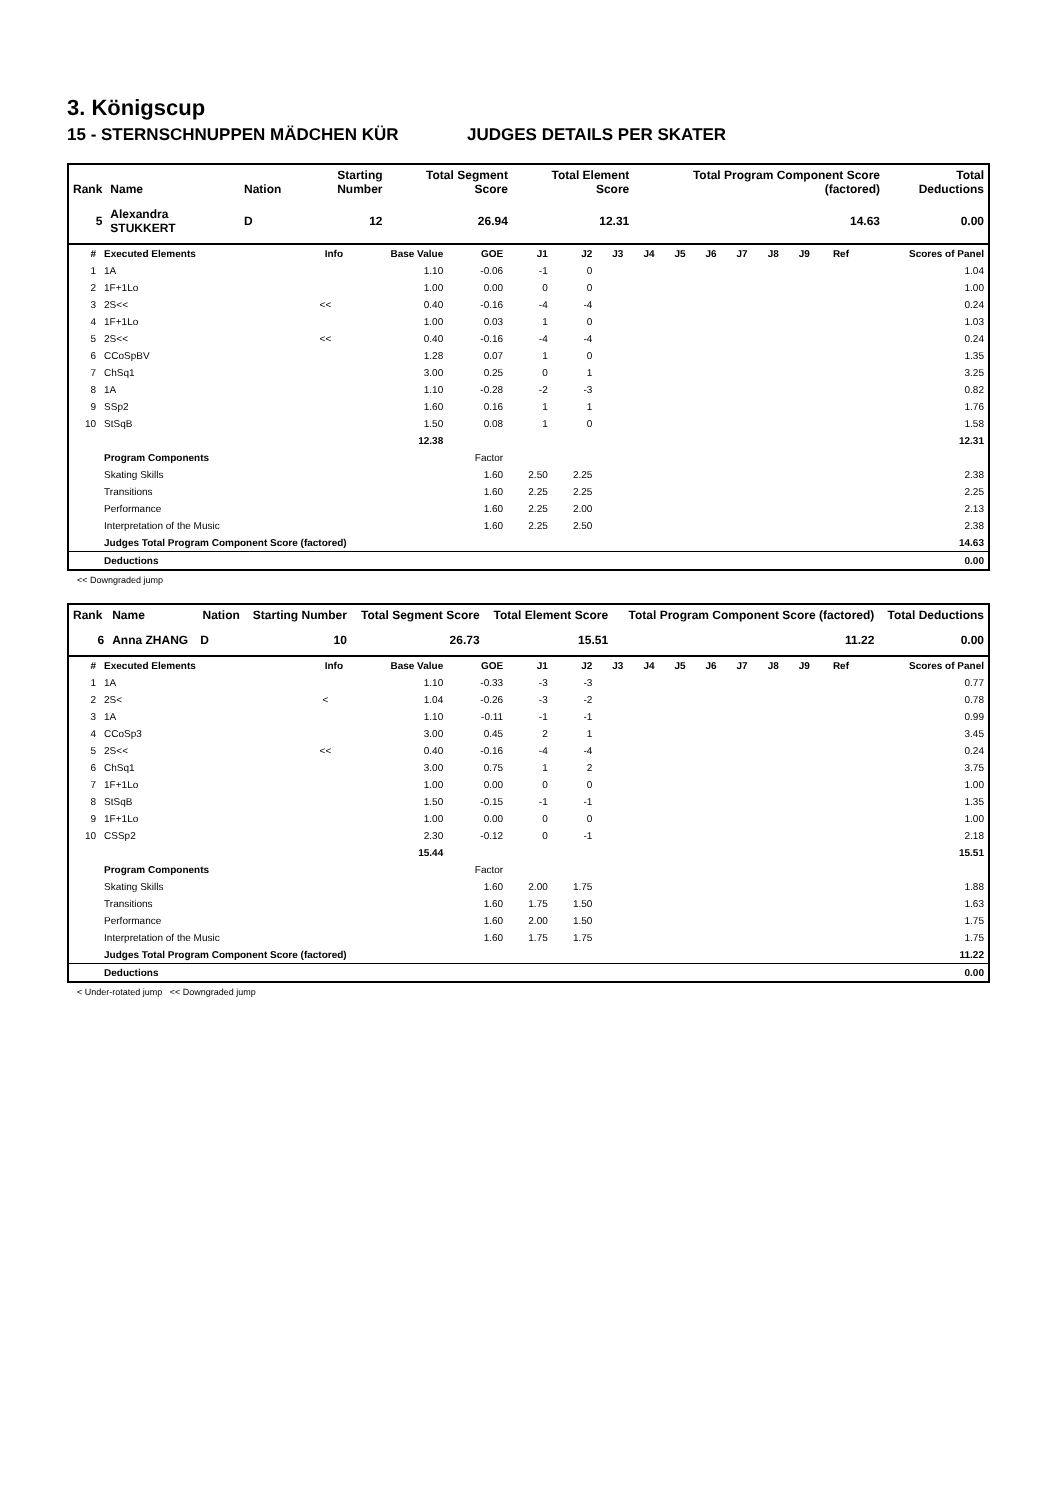3. Königscup
15 - STERNSCHNUPPEN MÄDCHEN KÜR JUDGES DETAILS PER SKATER
| Rank | Name | Nation | Starting Number | Total Segment Score | Total Element Score | Total Program Component Score (factored) | Total Deductions |
| --- | --- | --- | --- | --- | --- | --- | --- |
| 5 | Alexandra STUKKERT | D | 12 | 26.94 | 12.31 | 14.63 | 0.00 |
| # | Executed Elements | Info | Base Value | GOE | J1 | J2 | J3 | J4 | J5 | J6 | J7 | J8 | J9 | Ref | Scores of Panel |
| --- | --- | --- | --- | --- | --- | --- | --- | --- | --- | --- | --- | --- | --- | --- | --- |
| 1 | 1A | | 1.10 | -0.06 | -1 | 0 | | | | | | | | | 1.04 |
| 2 | 1F+1Lo | | 1.00 | 0.00 | 0 | 0 | | | | | | | | | 1.00 |
| 3 | 2S<< | << | 0.40 | -0.16 | -4 | -4 | | | | | | | | | 0.24 |
| 4 | 1F+1Lo | | 1.00 | 0.03 | 1 | 0 | | | | | | | | | 1.03 |
| 5 | 2S<< | << | 0.40 | -0.16 | -4 | -4 | | | | | | | | | 0.24 |
| 6 | CCoSpBV | | 1.28 | 0.07 | 1 | 0 | | | | | | | | | 1.35 |
| 7 | ChSq1 | | 3.00 | 0.25 | 0 | 1 | | | | | | | | | 3.25 |
| 8 | 1A | | 1.10 | -0.28 | -2 | -3 | | | | | | | | | 0.82 |
| 9 | SSp2 | | 1.60 | 0.16 | 1 | 1 | | | | | | | | | 1.76 |
| 10 | StSqB | | 1.50 | 0.08 | 1 | 0 | | | | | | | | | 1.58 |
| | | | 12.38 | | | | | | | | | | | | 12.31 |
| | Program Components | | | Factor | | | | | | | | | | | |
| | Skating Skills | | | 1.60 | 2.50 | 2.25 | | | | | | | | | 2.38 |
| | Transitions | | | 1.60 | 2.25 | 2.25 | | | | | | | | | 2.25 |
| | Performance | | | 1.60 | 2.25 | 2.00 | | | | | | | | | 2.13 |
| | Interpretation of the Music | | | 1.60 | 2.25 | 2.50 | | | | | | | | | 2.38 |
| | Judges Total Program Component Score (factored) | | | | | | | | | | | | | | 14.63 |
| | Deductions | | | | | | | | | | | | | | 0.00 |
<< Downgraded jump
| Rank | Name | Nation | Starting Number | Total Segment Score | Total Element Score | Total Program Component Score (factored) | Total Deductions |
| --- | --- | --- | --- | --- | --- | --- | --- |
| 6 | Anna ZHANG | D | 10 | 26.73 | 15.51 | 11.22 | 0.00 |
| # | Executed Elements | Info | Base Value | GOE | J1 | J2 | J3 | J4 | J5 | J6 | J7 | J8 | J9 | Ref | Scores of Panel |
| --- | --- | --- | --- | --- | --- | --- | --- | --- | --- | --- | --- | --- | --- | --- | --- |
| 1 | 1A | | 1.10 | -0.33 | -3 | -3 | | | | | | | | | 0.77 |
| 2 | 2S< | < | 1.04 | -0.26 | -3 | -2 | | | | | | | | | 0.78 |
| 3 | 1A | | 1.10 | -0.11 | -1 | -1 | | | | | | | | | 0.99 |
| 4 | CCoSp3 | | 3.00 | 0.45 | 2 | 1 | | | | | | | | | 3.45 |
| 5 | 2S<< | << | 0.40 | -0.16 | -4 | -4 | | | | | | | | | 0.24 |
| 6 | ChSq1 | | 3.00 | 0.75 | 1 | 2 | | | | | | | | | 3.75 |
| 7 | 1F+1Lo | | 1.00 | 0.00 | 0 | 0 | | | | | | | | | 1.00 |
| 8 | StSqB | | 1.50 | -0.15 | -1 | -1 | | | | | | | | | 1.35 |
| 9 | 1F+1Lo | | 1.00 | 0.00 | 0 | 0 | | | | | | | | | 1.00 |
| 10 | CSSp2 | | 2.30 | -0.12 | 0 | -1 | | | | | | | | | 2.18 |
| | | | 15.44 | | | | | | | | | | | | 15.51 |
| | Program Components | | | Factor | | | | | | | | | | | |
| | Skating Skills | | | 1.60 | 2.00 | 1.75 | | | | | | | | | 1.88 |
| | Transitions | | | 1.60 | 1.75 | 1.50 | | | | | | | | | 1.63 |
| | Performance | | | 1.60 | 2.00 | 1.50 | | | | | | | | | 1.75 |
| | Interpretation of the Music | | | 1.60 | 1.75 | 1.75 | | | | | | | | | 1.75 |
| | Judges Total Program Component Score (factored) | | | | | | | | | | | | | | 11.22 |
| | Deductions | | | | | | | | | | | | | | 0.00 |
< Under-rotated jump << Downgraded jump